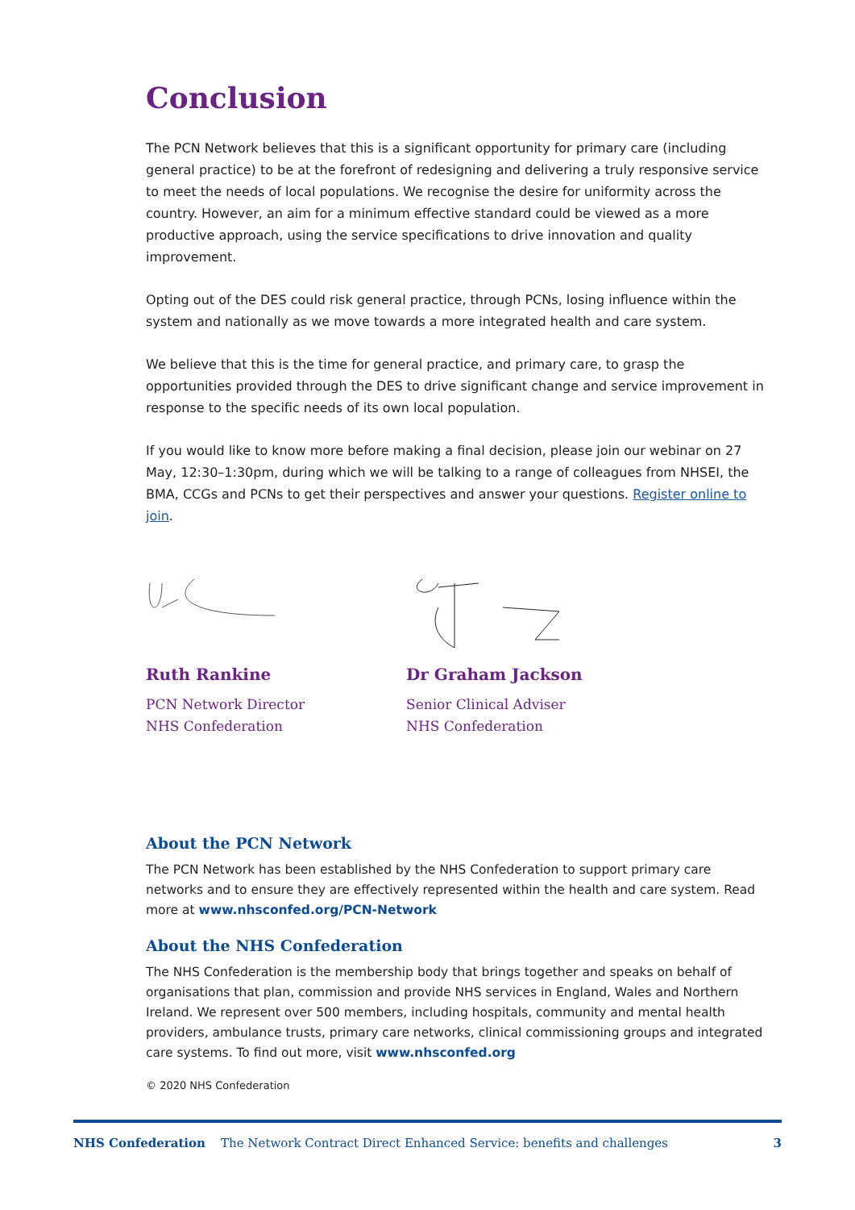Conclusion
The PCN Network believes that this is a significant opportunity for primary care (including general practice) to be at the forefront of redesigning and delivering a truly responsive service to meet the needs of local populations. We recognise the desire for uniformity across the country. However, an aim for a minimum effective standard could be viewed as a more productive approach, using the service specifications to drive innovation and quality improvement.
Opting out of the DES could risk general practice, through PCNs, losing influence within the system and nationally as we move towards a more integrated health and care system.
We believe that this is the time for general practice, and primary care, to grasp the opportunities provided through the DES to drive significant change and service improvement in response to the specific needs of its own local population.
If you would like to know more before making a final decision, please join our webinar on 27 May, 12:30–1:30pm, during which we will be talking to a range of colleagues from NHSEI, the BMA, CCGs and PCNs to get their perspectives and answer your questions. Register online to join.
Ruth Rankine
PCN Network Director
NHS Confederation
Dr Graham Jackson
Senior Clinical Adviser
NHS Confederation
About the PCN Network
The PCN Network has been established by the NHS Confederation to support primary care networks and to ensure they are effectively represented within the health and care system. Read more at www.nhsconfed.org/PCN-Network
About the NHS Confederation
The NHS Confederation is the membership body that brings together and speaks on behalf of organisations that plan, commission and provide NHS services in England, Wales and Northern Ireland. We represent over 500 members, including hospitals, community and mental health providers, ambulance trusts, primary care networks, clinical commissioning groups and integrated care systems. To find out more, visit www.nhsconfed.org
© 2020 NHS Confederation
NHS Confederation The Network Contract Direct Enhanced Service: benefits and challenges 3